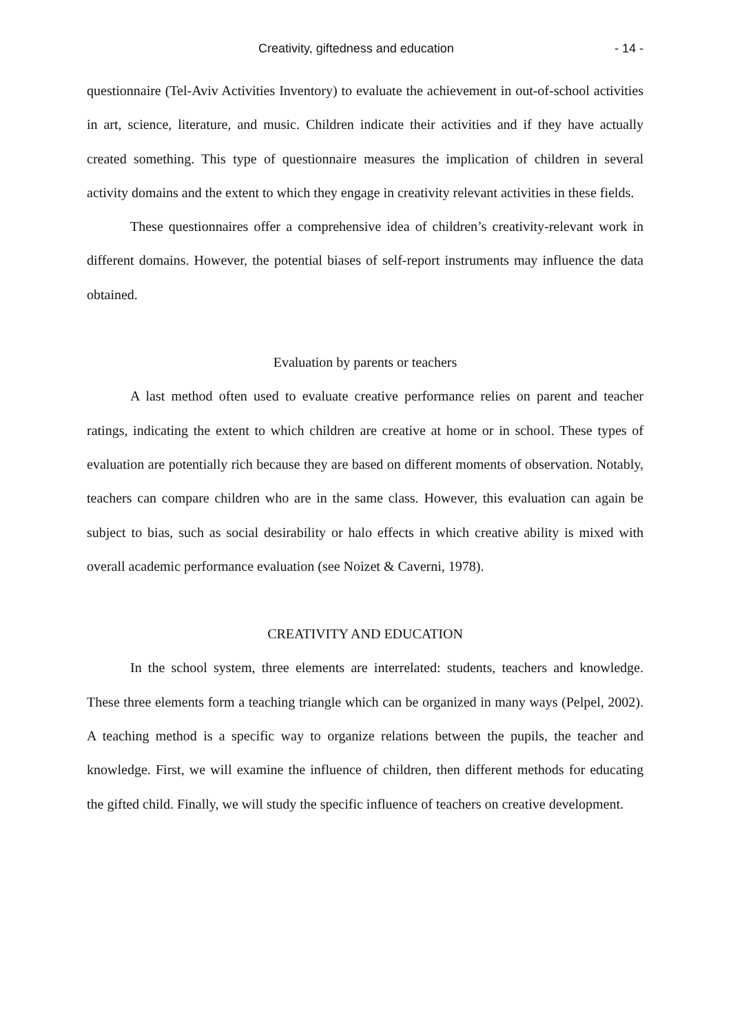Creativity, giftedness and education - 14 -
questionnaire (Tel-Aviv Activities Inventory) to evaluate the achievement in out-of-school activities in art, science, literature, and music. Children indicate their activities and if they have actually created something. This type of questionnaire measures the implication of children in several activity domains and the extent to which they engage in creativity relevant activities in these fields.
These questionnaires offer a comprehensive idea of children’s creativity-relevant work in different domains. However, the potential biases of self-report instruments may influence the data obtained.
Evaluation by parents or teachers
A last method often used to evaluate creative performance relies on parent and teacher ratings, indicating the extent to which children are creative at home or in school. These types of evaluation are potentially rich because they are based on different moments of observation. Notably, teachers can compare children who are in the same class. However, this evaluation can again be subject to bias, such as social desirability or halo effects in which creative ability is mixed with overall academic performance evaluation (see Noizet & Caverni, 1978).
CREATIVITY AND EDUCATION
In the school system, three elements are interrelated: students, teachers and knowledge. These three elements form a teaching triangle which can be organized in many ways (Pelpel, 2002). A teaching method is a specific way to organize relations between the pupils, the teacher and knowledge. First, we will examine the influence of children, then different methods for educating the gifted child. Finally, we will study the specific influence of teachers on creative development.